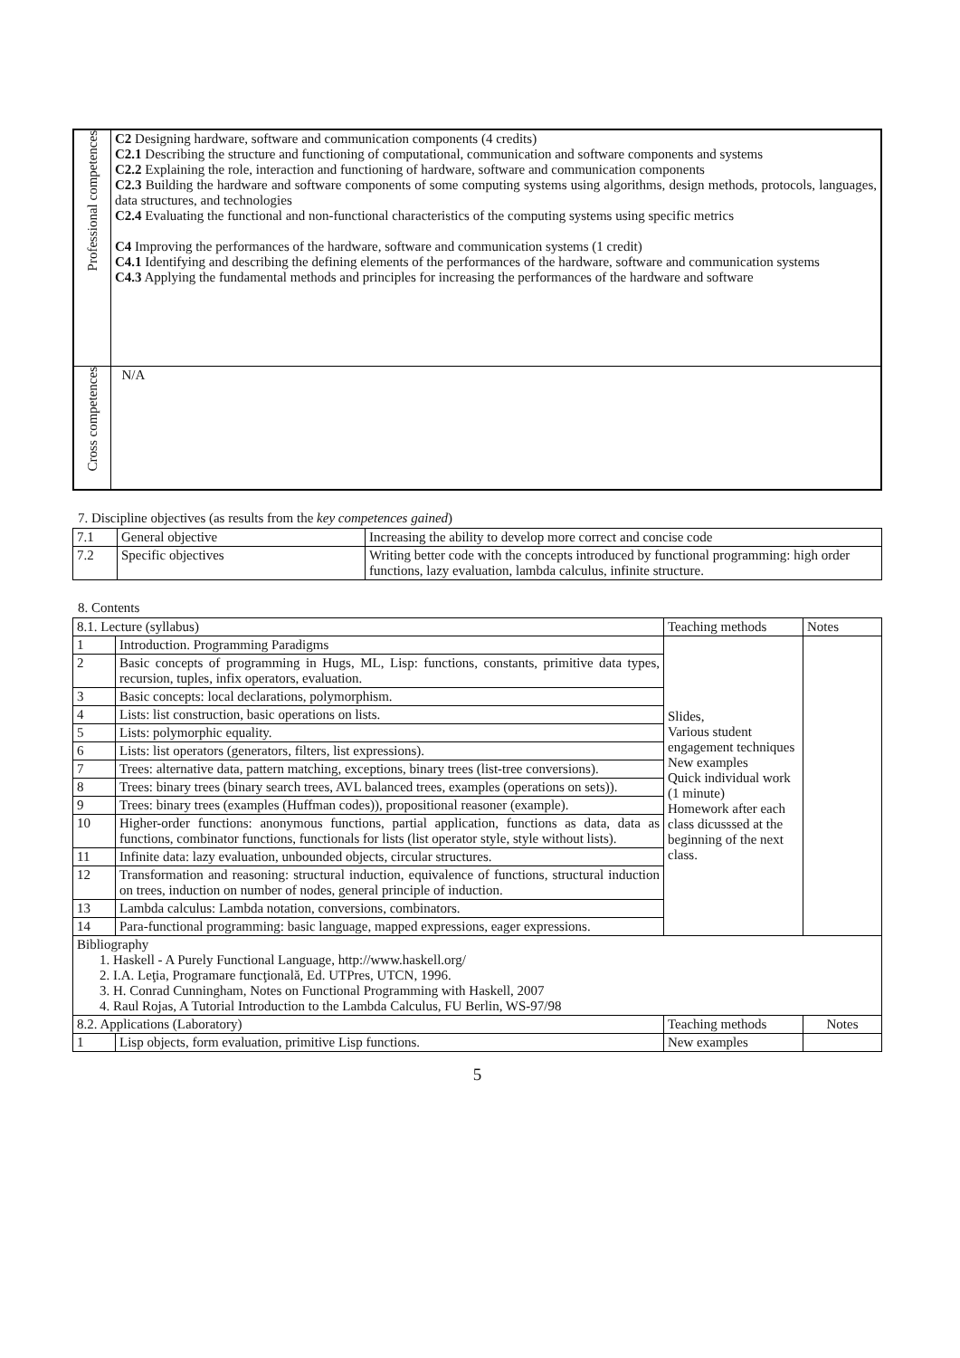| Professional competences | C2 Designing hardware, software and communication components (4 credits) C2.1 Describing the structure and functioning of computational, communication and software components and systems C2.2 Explaining the role, interaction and functioning of hardware, software and communication components C2.3 Building the hardware and software components of some computing systems using algorithms, design methods, protocols, languages, data structures, and technologies C2.4 Evaluating the functional and non-functional characteristics of the computing systems using specific metrics C4 Improving the performances of the hardware, software and communication systems (1 credit) C4.1 Identifying and describing the defining elements of the performances of the hardware, software and communication systems C4.3 Applying the fundamental methods and principles for increasing the performances of the hardware and software |
| Cross competences | N/A |
7. Discipline objectives (as results from the key competences gained)
| 7.1 | General objective | Increasing the ability to develop more correct and concise code |
| 7.2 | Specific objectives | Writing better code with the concepts introduced by functional programming: high order functions, lazy evaluation, lambda calculus, infinite structure. |
8. Contents
| 8.1. Lecture (syllabus) | | Teaching methods | Notes |
| 1 | Introduction. Programming Paradigms | Slides, Various student engagement techniques New examples Quick individual work (1 minute) Homework after each class dicusssed at the beginning of the next class. | |
| 2 | Basic concepts of programming in Hugs, ML, Lisp: functions, constants, primitive data types, recursion, tuples, infix operators, evaluation. | | |
| 3 | Basic concepts: local declarations, polymorphism. | | |
| 4 | Lists: list construction, basic operations on lists. | | |
| 5 | Lists: polymorphic equality. | | |
| 6 | Lists: list operators (generators, filters, list expressions). | | |
| 7 | Trees: alternative data, pattern matching, exceptions, binary trees (list-tree conversions). | | |
| 8 | Trees: binary trees (binary search trees, AVL balanced trees, examples (operations on sets)). | | |
| 9 | Trees: binary trees (examples (Huffman codes)), propositional reasoner (example). | | |
| 10 | Higher-order functions: anonymous functions, partial application, functions as data, data as functions, combinator functions, functionals for lists (list operator style, style without lists). | | |
| 11 | Infinite data: lazy evaluation, unbounded objects, circular structures. | | |
| 12 | Transformation and reasoning: structural induction, equivalence of functions, structural induction on trees, induction on number of nodes, general principle of induction. | | |
| 13 | Lambda calculus: Lambda notation, conversions, combinators. | | |
| 14 | Para-functional programming: basic language, mapped expressions, eager expressions. | | |
| Bibliography 1. Haskell - A Purely Functional Language, http://www.haskell.org/ 2. I.A. Leţia, Programare funcţională, Ed. UTPres, UTCN, 1996. 3. H. Conrad Cunningham, Notes on Functional Programming with Haskell, 2007 4. Raul Rojas, A Tutorial Introduction to the Lambda Calculus, FU Berlin, WS-97/98 | | | |
| 8.2. Applications (Laboratory) | | Teaching methods | Notes |
| 1 | Lisp objects, form evaluation, primitive Lisp functions. | New examples | |
5